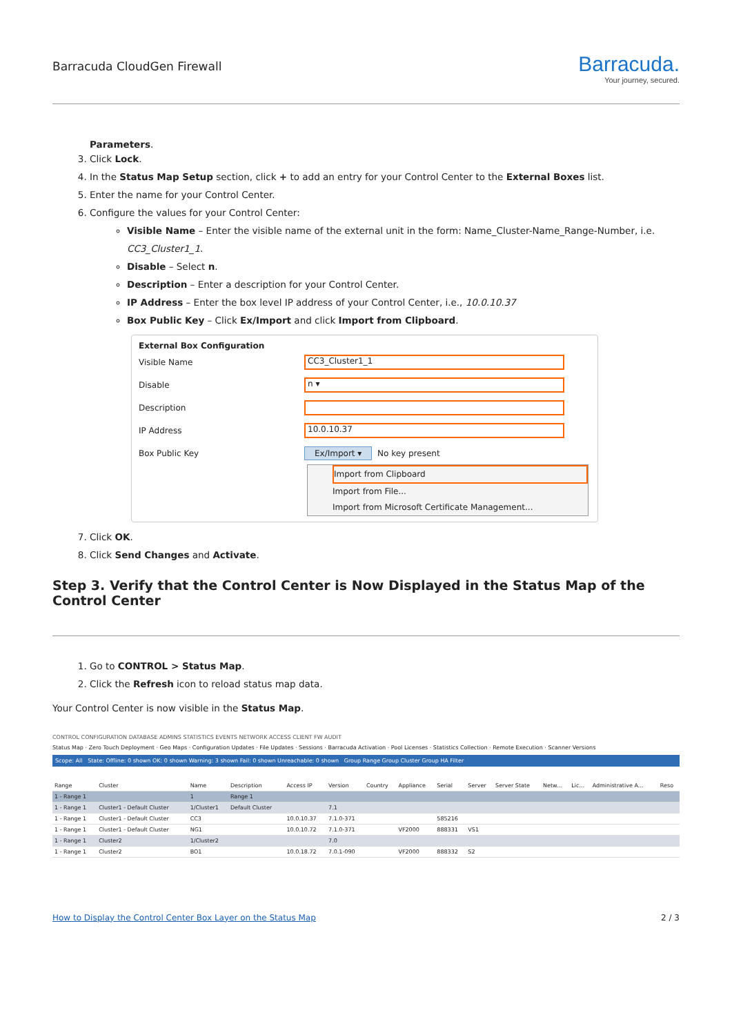Barracuda CloudGen Firewall
Barracuda.
Your journey, secured.
Parameters.
3. Click Lock.
4. In the Status Map Setup section, click + to add an entry for your Control Center to the External Boxes list.
5. Enter the name for your Control Center.
6. Configure the values for your Control Center:
Visible Name – Enter the visible name of the external unit in the form: Name_Cluster-Name_Range-Number, i.e. CC3_Cluster1_1.
Disable – Select n.
Description – Enter a description for your Control Center.
IP Address – Enter the box level IP address of your Control Center, i.e., 10.0.10.37
Box Public Key – Click Ex/Import and click Import from Clipboard.
External Box Configuration
Visible Name CC3_Cluster1_1
Disable n ▾
Description
IP Address 10.0.10.37
Box Public Key Ex/Import ▾ No key present
Import from Clipboard
Import from File...
Import from Microsoft Certificate Management...
7. Click OK.
8. Click Send Changes and Activate.
Step 3. Verify that the Control Center is Now Displayed in the Status Map of the Control Center
1. Go to CONTROL > Status Map.
2. Click the Refresh icon to reload status map data.
Your Control Center is now visible in the Status Map.
CONTROL CONFIGURATION DATABASE ADMINS STATISTICS EVENTS NETWORK ACCESS CLIENT FW AUDIT
Status Map · Zero Touch Deployment · Geo Maps · Configuration Updates · File Updates · Sessions · Barracuda Activation · Pool Licenses · Statistics Collection · Remote Execution · Scanner Versions
Scope: All State: Offline: 0 shown OK: 0 shown Warning: 3 shown Fail: 0 shown Unreachable: 0 shown Group Range Group Cluster Group HA Filter
| Range | Cluster | Name | Description | Access IP | Version | Country | Appliance | Serial | Server | Server State | Netw... | Lic... | Administrative A... | Reso |
| --- | --- | --- | --- | --- | --- | --- | --- | --- | --- | --- | --- | --- | --- | --- |
| 1 - Range 1 | | 1 | Range 1 | | | | | | | | | | | |
| 1 - Range 1 | Cluster1 - Default Cluster | 1/Cluster1 | Default Cluster | | 7.1 | | | | | | | | | |
| 1 - Range 1 | Cluster1 - Default Cluster | CC3 | | 10.0.10.37 | 7.1.0-371 | | | 585216 | | | | | | |
| 1 - Range 1 | Cluster1 - Default Cluster | NG1 | | 10.0.10.72 | 7.1.0-371 | | VF2000 | 888331 | VS1 | | | | | |
| 1 - Range 1 | Cluster2 | 1/Cluster2 | | | 7.0 | | | | | | | | | |
| 1 - Range 1 | Cluster2 | BO1 | | 10.0.18.72 | 7.0.1-090 | | VF2000 | 888332 | S2 | | | | | |
How to Display the Control Center Box Layer on the Status Map 2 / 3